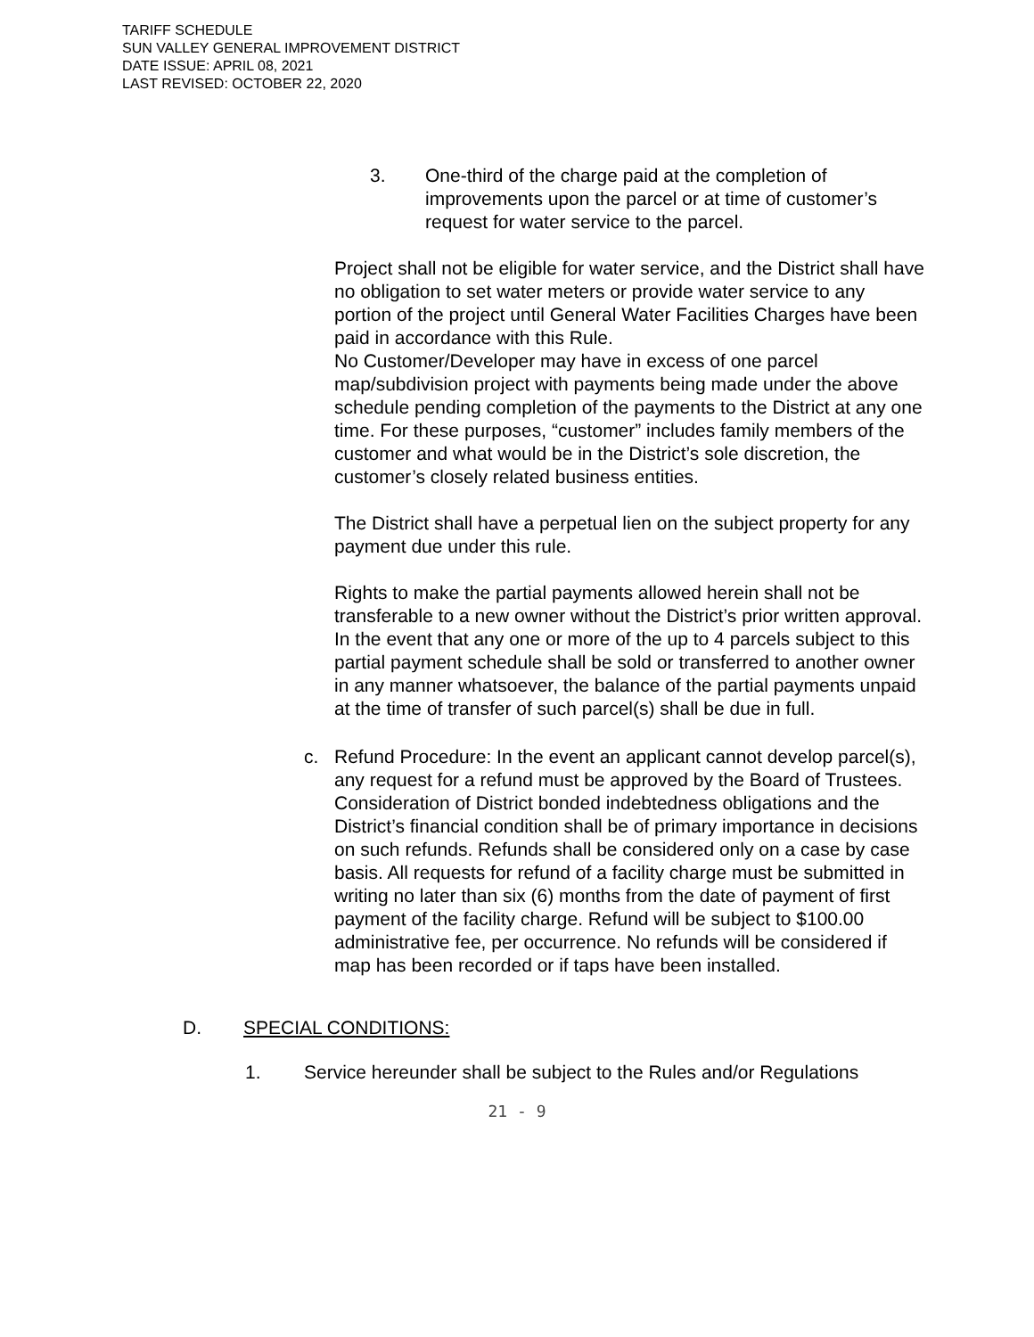TARIFF SCHEDULE
SUN VALLEY GENERAL IMPROVEMENT DISTRICT
DATE ISSUE: APRIL 08, 2021
LAST REVISED: OCTOBER 22, 2020
3. One-third of the charge paid at the completion of improvements upon the parcel or at time of customer’s request for water service to the parcel.
Project shall not be eligible for water service, and the District shall have no obligation to set water meters or provide water service to any portion of the project until General Water Facilities Charges have been paid in accordance with this Rule.
No Customer/Developer may have in excess of one parcel map/subdivision project with payments being made under the above schedule pending completion of the payments to the District at any one time. For these purposes, “customer” includes family members of the customer and what would be in the District’s sole discretion, the customer’s closely related business entities.
The District shall have a perpetual lien on the subject property for any payment due under this rule.
Rights to make the partial payments allowed herein shall not be transferable to a new owner without the District’s prior written approval. In the event that any one or more of the up to 4 parcels subject to this partial payment schedule shall be sold or transferred to another owner in any manner whatsoever, the balance of the partial payments unpaid at the time of transfer of such parcel(s) shall be due in full.
c. Refund Procedure: In the event an applicant cannot develop parcel(s), any request for a refund must be approved by the Board of Trustees. Consideration of District bonded indebtedness obligations and the District’s financial condition shall be of primary importance in decisions on such refunds. Refunds shall be considered only on a case by case basis. All requests for refund of a facility charge must be submitted in writing no later than six (6) months from the date of payment of first payment of the facility charge. Refund will be subject to $100.00 administrative fee, per occurrence. No refunds will be considered if map has been recorded or if taps have been installed.
D. SPECIAL CONDITIONS:
1. Service hereunder shall be subject to the Rules and/or Regulations
21 - 9